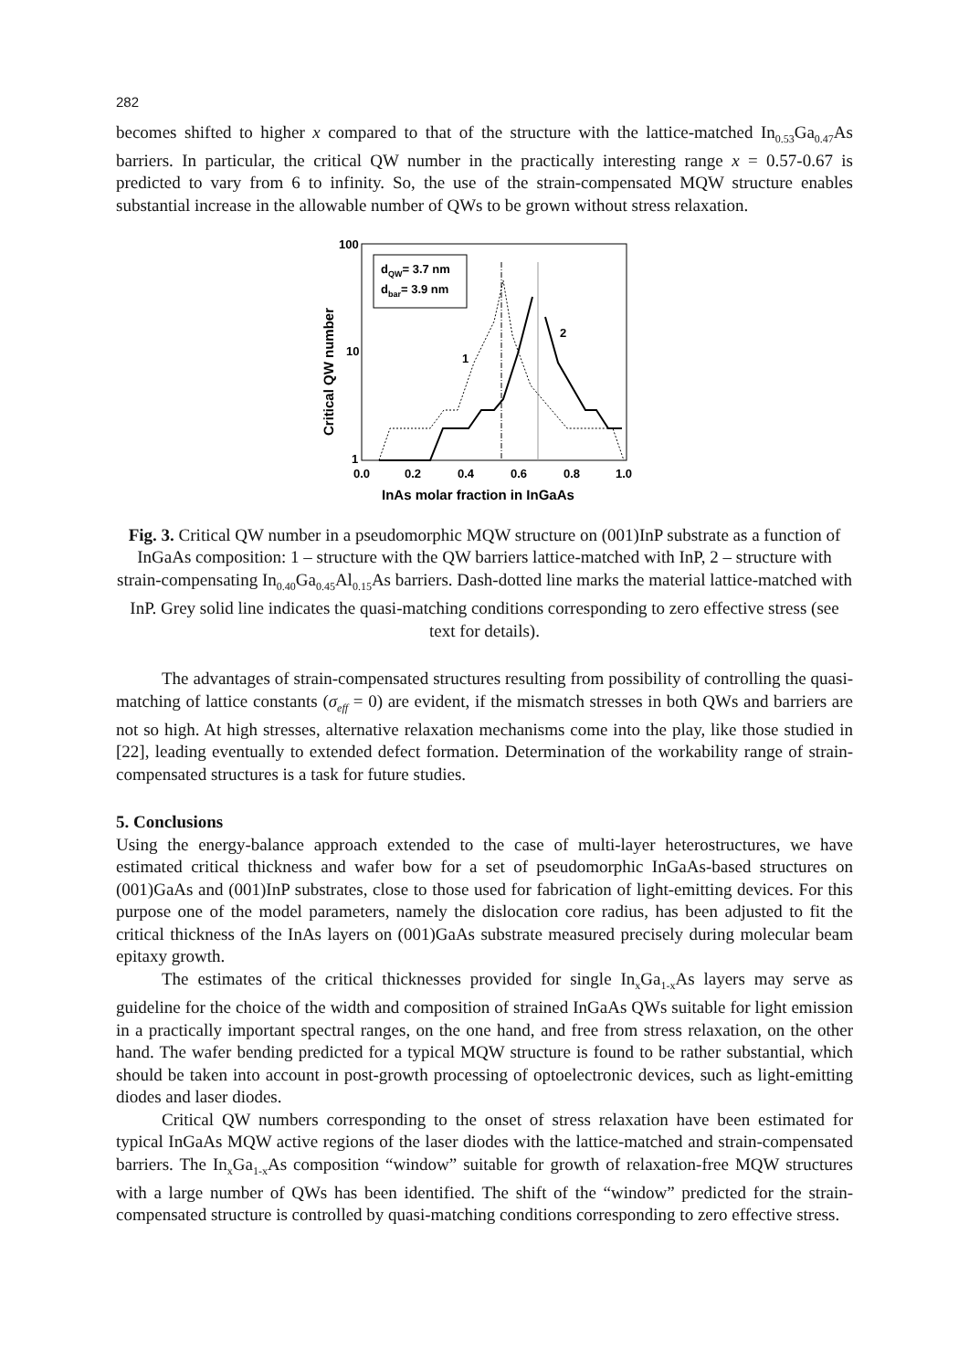282
becomes shifted to higher x compared to that of the structure with the lattice-matched In<sub>0.53</sub>Ga<sub>0.47</sub>As barriers. In particular, the critical QW number in the practically interesting range x = 0.57-0.67 is predicted to vary from 6 to infinity. So, the use of the strain-compensated MQW structure enables substantial increase in the allowable number of QWs to be grown without stress relaxation.
100
10
1
0.0
0.2
0.4
0.6
0.8
1.0
InAs molar fraction in InGaAs
Critical QW number
dQW= 3.7 nm
dbar= 3.9 nm
1
2
Fig. 3. Critical QW number in a pseudomorphic MQW structure on (001)InP substrate as a function of InGaAs composition: 1 – structure with the QW barriers lattice-matched with InP, 2 – structure with strain-compensating In<sub>0.40</sub>Ga<sub>0.45</sub>Al<sub>0.15</sub>As barriers. Dash-dotted line marks the material lattice-matched with InP. Grey solid line indicates the quasi-matching conditions corresponding to zero effective stress (see text for details).
The advantages of strain-compensated structures resulting from possibility of controlling the quasi-matching of lattice constants (σ<sub>eff</sub> = 0) are evident, if the mismatch stresses in both QWs and barriers are not so high. At high stresses, alternative relaxation mechanisms come into the play, like those studied in [22], leading eventually to extended defect formation. Determination of the workability range of strain-compensated structures is a task for future studies.
5. Conclusions
Using the energy-balance approach extended to the case of multi-layer heterostructures, we have estimated critical thickness and wafer bow for a set of pseudomorphic InGaAs-based structures on (001)GaAs and (001)InP substrates, close to those used for fabrication of light-emitting devices. For this purpose one of the model parameters, namely the dislocation core radius, has been adjusted to fit the critical thickness of the InAs layers on (001)GaAs substrate measured precisely during molecular beam epitaxy growth.
The estimates of the critical thicknesses provided for single In<sub>x</sub>Ga<sub>1-x</sub>As layers may serve as guideline for the choice of the width and composition of strained InGaAs QWs suitable for light emission in a practically important spectral ranges, on the one hand, and free from stress relaxation, on the other hand. The wafer bending predicted for a typical MQW structure is found to be rather substantial, which should be taken into account in post-growth processing of optoelectronic devices, such as light-emitting diodes and laser diodes.
Critical QW numbers corresponding to the onset of stress relaxation have been estimated for typical InGaAs MQW active regions of the laser diodes with the lattice-matched and strain-compensated barriers. The In<sub>x</sub>Ga<sub>1-x</sub>As composition “window” suitable for growth of relaxation-free MQW structures with a large number of QWs has been identified. The shift of the “window” predicted for the strain-compensated structure is controlled by quasi-matching conditions corresponding to zero effective stress.